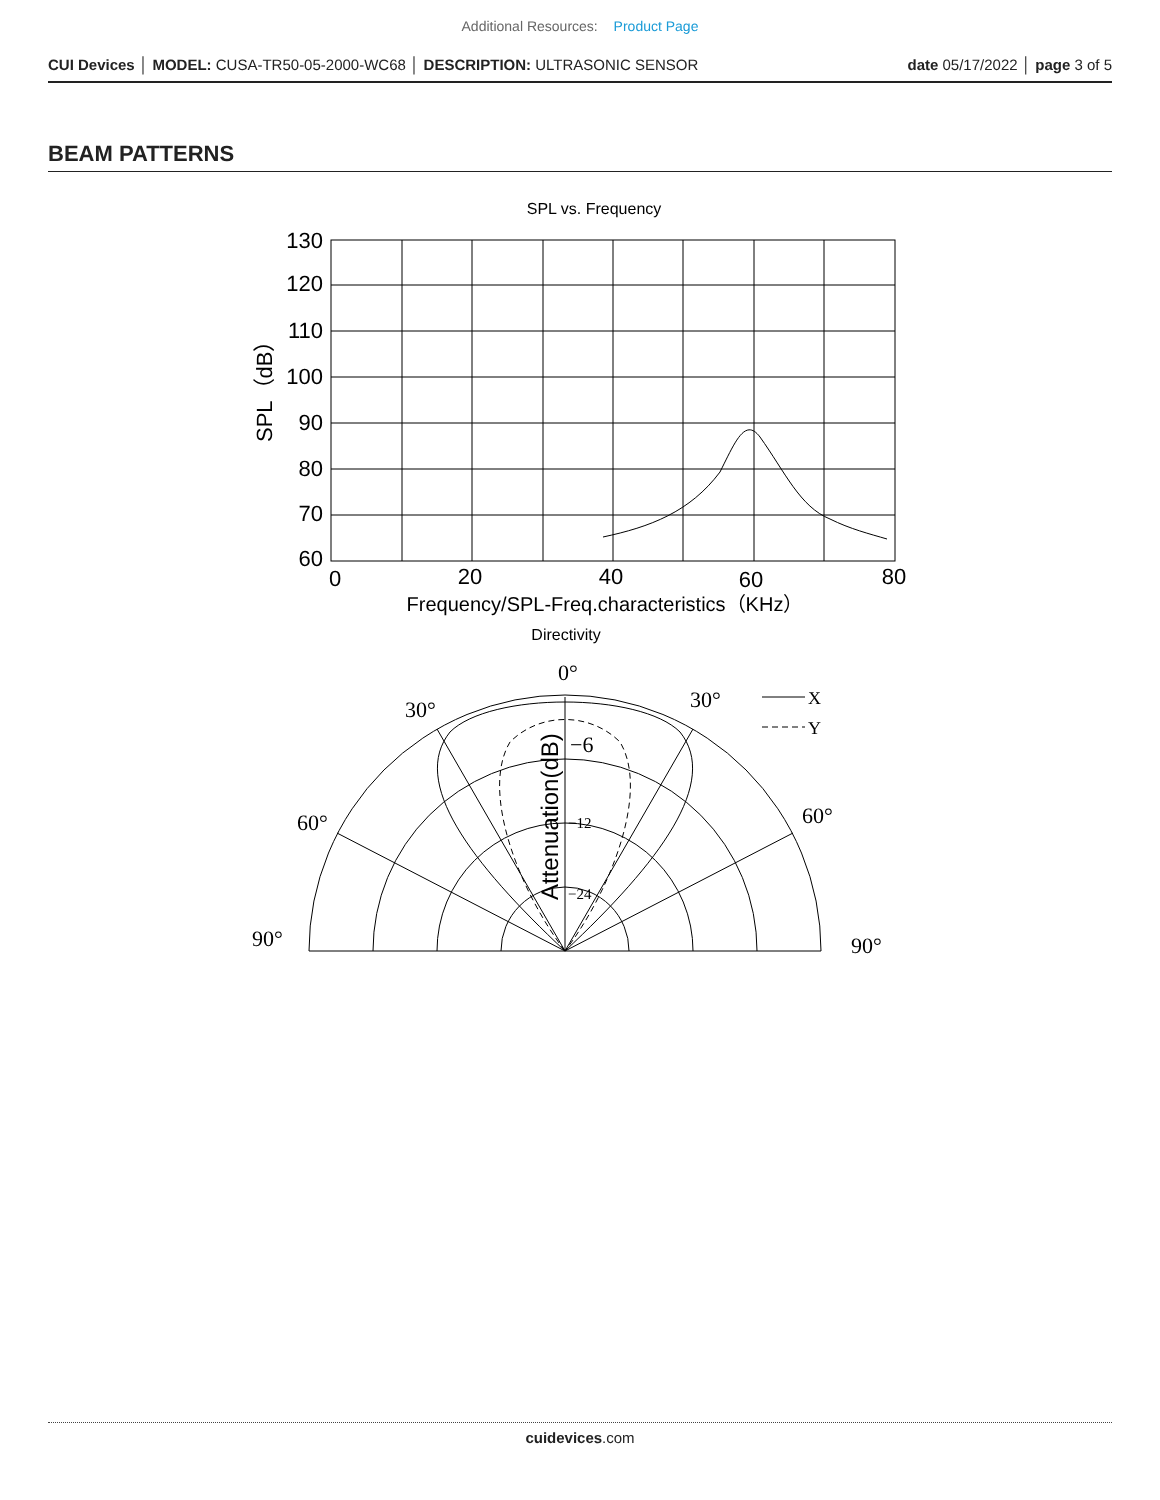Additional Resources: Product Page
CUI Devices │ MODEL: CUSA-TR50-05-2000-WC68 │ DESCRIPTION: ULTRASONIC SENSOR
date 05/17/2022 │ page 3 of 5
BEAM PATTERNS
SPL vs. Frequency
130
120
110
100
90
80
70
60
0
20
40
60
80
SPL（dB）
Frequency/SPL-Freq.characteristics（KHz）
Directivity
0°
30°
30°
60°
60°
90°
90°
X
Y
−6
−12
−24
Attenuation(dB)
cuidevices.com